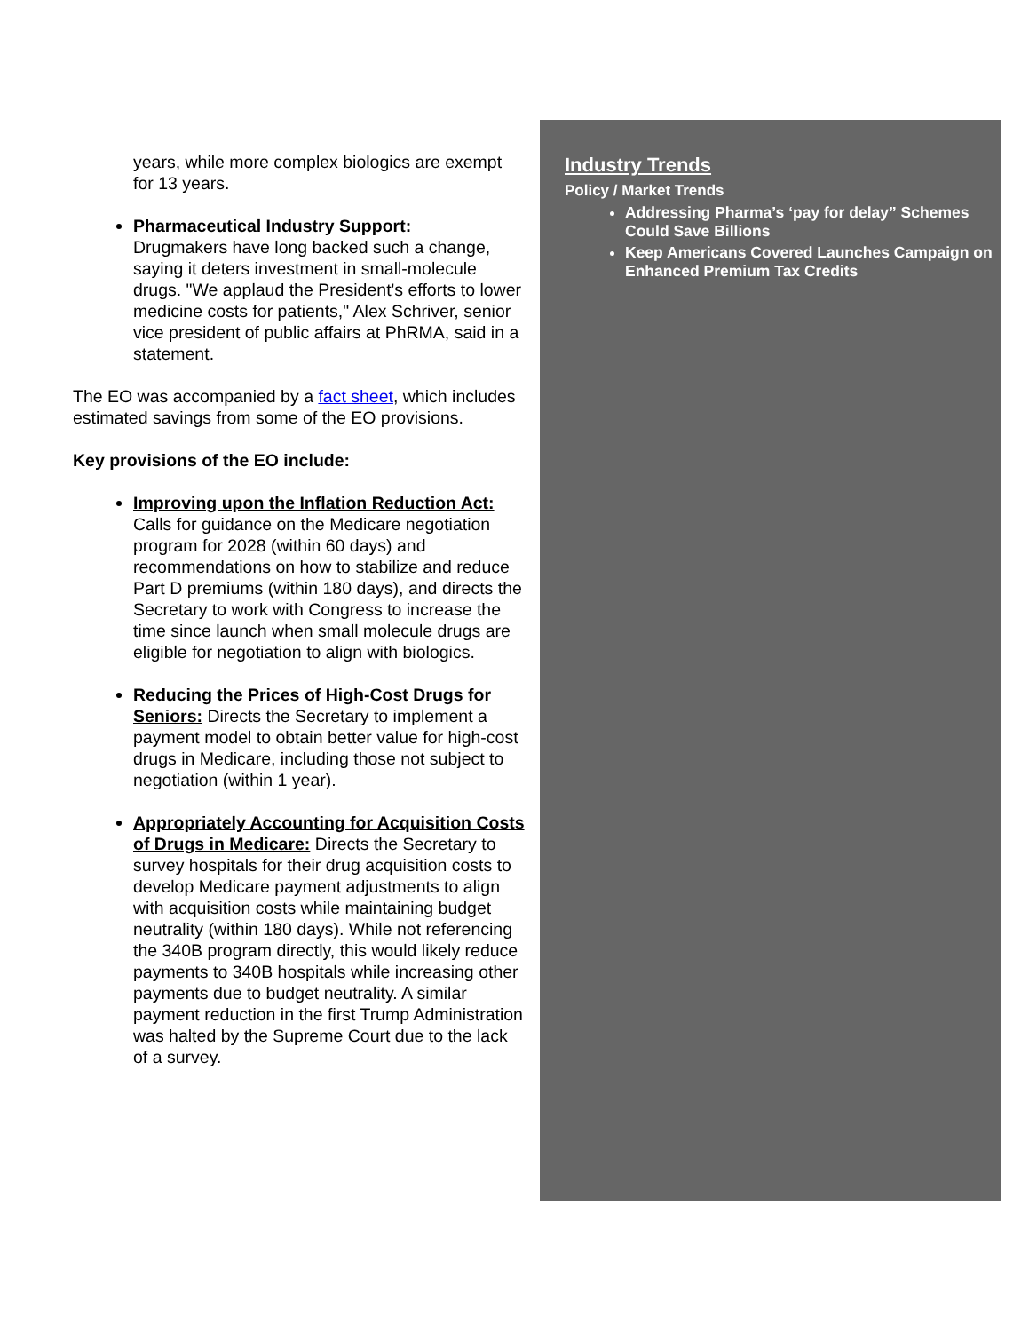years, while more complex biologics are exempt for 13 years.
Pharmaceutical Industry Support:
Drugmakers have long backed such a change, saying it deters investment in small-molecule drugs. "We applaud the President's efforts to lower medicine costs for patients," Alex Schriver, senior vice president of public affairs at PhRMA, said in a statement.
The EO was accompanied by a fact sheet, which includes estimated savings from some of the EO provisions.
Key provisions of the EO include:
Improving upon the Inflation Reduction Act: Calls for guidance on the Medicare negotiation program for 2028 (within 60 days) and recommendations on how to stabilize and reduce Part D premiums (within 180 days), and directs the Secretary to work with Congress to increase the time since launch when small molecule drugs are eligible for negotiation to align with biologics.
Reducing the Prices of High-Cost Drugs for Seniors: Directs the Secretary to implement a payment model to obtain better value for high-cost drugs in Medicare, including those not subject to negotiation (within 1 year).
Appropriately Accounting for Acquisition Costs of Drugs in Medicare: Directs the Secretary to survey hospitals for their drug acquisition costs to develop Medicare payment adjustments to align with acquisition costs while maintaining budget neutrality (within 180 days). While not referencing the 340B program directly, this would likely reduce payments to 340B hospitals while increasing other payments due to budget neutrality. A similar payment reduction in the first Trump Administration was halted by the Supreme Court due to the lack of a survey.
Industry Trends
Policy / Market Trends
Addressing Pharma’s ‘pay for delay” Schemes Could Save Billions
Keep Americans Covered Launches Campaign on Enhanced Premium Tax Credits